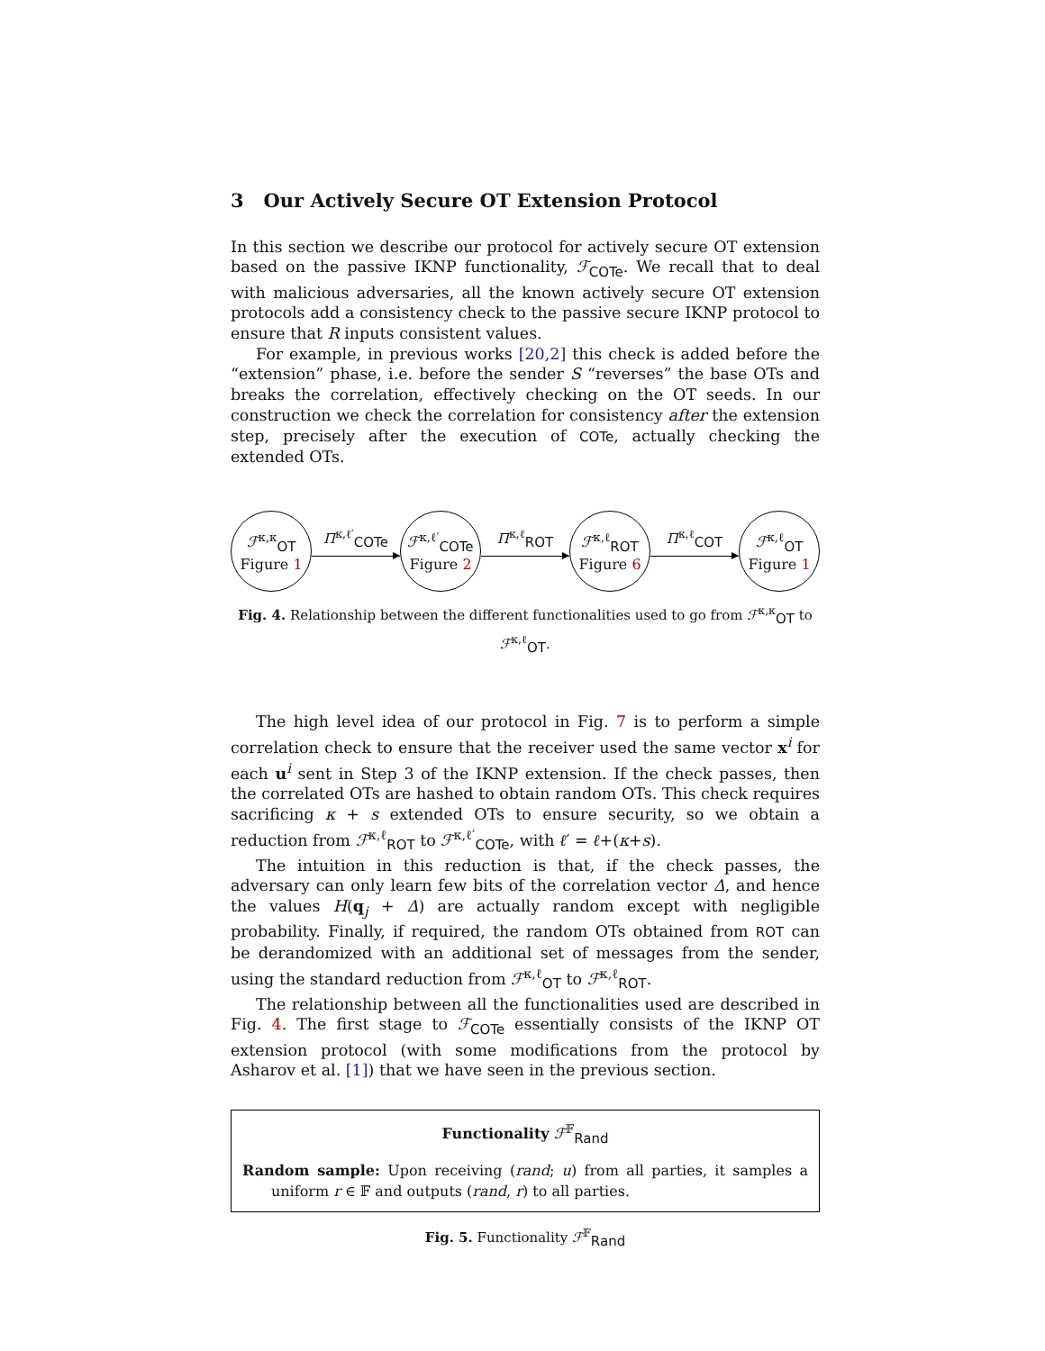3 Our Actively Secure OT Extension Protocol
In this section we describe our protocol for actively secure OT extension based on the passive IKNP functionality, ℱ<sub>COTe</sub>. We recall that to deal with malicious adversaries, all the known actively secure OT extension protocols add a consistency check to the passive secure IKNP protocol to ensure that R inputs consistent values.
For example, in previous works [20,2] this check is added before the “extension” phase, i.e. before the sender S “reverses” the base OTs and breaks the correlation, effectively checking on the OT seeds. In our construction we check the correlation for consistency after the extension step, precisely after the execution of COTe, actually checking the extended OTs.
ℱ<sup>κ,κ</sup><sub>OT</sub>
Figure 1
Π<sup>κ,ℓ′</sup><sub>COTe</sub>
ℱ<sup>κ,ℓ′</sup><sub>COTe</sub>
Figure 2
Π<sup>κ,ℓ</sup><sub>ROT</sub>
ℱ<sup>κ,ℓ</sup><sub>ROT</sub>
Figure 6
Π<sup>κ,ℓ</sup><sub>COT</sub>
ℱ<sup>κ,ℓ</sup><sub>OT</sub>
Figure 1
Fig. 4. Relationship between the different functionalities used to go from ℱ<sup>κ,κ</sup><sub>OT</sub> to ℱ<sup>κ,ℓ</sup><sub>OT</sub>.
The high level idea of our protocol in Fig. 7 is to perform a simple correlation check to ensure that the receiver used the same vector x<sup>i</sup> for each u<sup>i</sup> sent in Step 3 of the IKNP extension. If the check passes, then the correlated OTs are hashed to obtain random OTs. This check requires sacrificing κ + s extended OTs to ensure security, so we obtain a reduction from ℱ<sup>κ,ℓ</sup><sub>ROT</sub> to ℱ<sup>κ,ℓ′</sup><sub>COTe</sub>, with ℓ′ = ℓ+(κ+s).
The intuition in this reduction is that, if the check passes, the adversary can only learn few bits of the correlation vector Δ, and hence the values H(q<sub>j</sub> + Δ) are actually random except with negligible probability. Finally, if required, the random OTs obtained from ROT can be derandomized with an additional set of messages from the sender, using the standard reduction from ℱ<sup>κ,ℓ</sup><sub>OT</sub> to ℱ<sup>κ,ℓ</sup><sub>ROT</sub>.
The relationship between all the functionalities used are described in Fig. 4. The first stage to ℱ<sub>COTe</sub> essentially consists of the IKNP OT extension protocol (with some modifications from the protocol by Asharov et al. [1]) that we have seen in the previous section.
Functionality ℱ<sup>𝔽</sup><sub>Rand</sub>
Random sample: Upon receiving (rand; u) from all parties, it samples a uniform r ∈ 𝔽 and outputs (rand, r) to all parties.
Fig. 5. Functionality ℱ<sup>𝔽</sup><sub>Rand</sub>